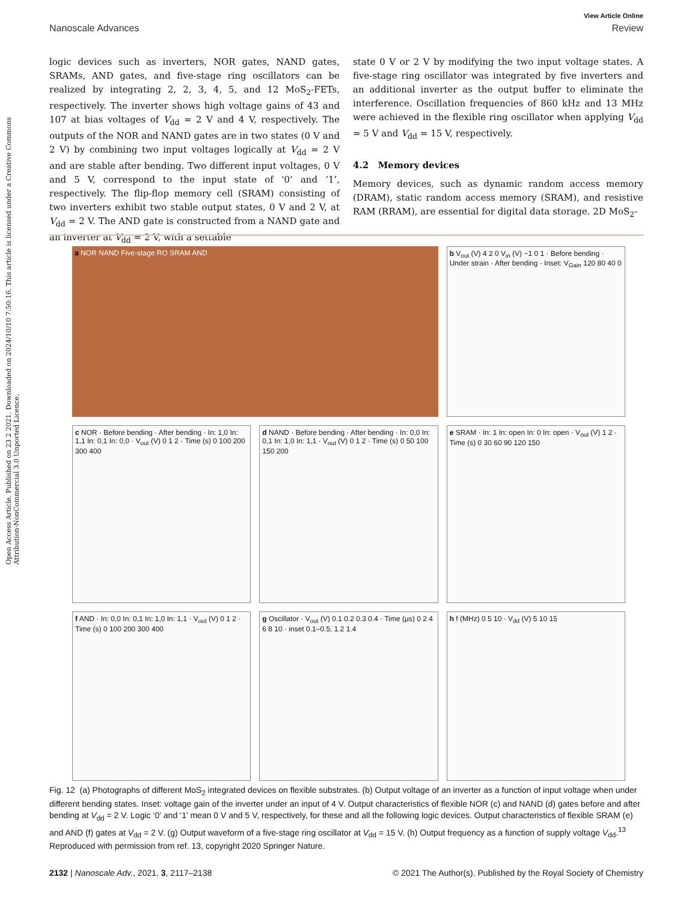Open Access Article. Published on 23 2 2021. Downloaded on 2024/10/10 7:50:16. This article is licensed under a Creative Commons Attribution-NonCommercial 3.0 Unported Licence.
View Article Online
Nanoscale Advances Review
logic devices such as inverters, NOR gates, NAND gates, SRAMs, AND gates, and five-stage ring oscillators can be realized by integrating 2, 2, 3, 4, 5, and 12 MoS<sub>2</sub>-FETs, respectively. The inverter shows high voltage gains of 43 and 107 at bias voltages of V<sub>dd</sub> = 2 V and 4 V, respectively. The outputs of the NOR and NAND gates are in two states (0 V and 2 V) by combining two input voltages logically at V<sub>dd</sub> = 2 V and are stable after bending. Two different input voltages, 0 V and 5 V, correspond to the input state of ‘0’ and ‘1’, respectively. The flip-flop memory cell (SRAM) consisting of two inverters exhibit two stable output states, 0 V and 2 V, at V<sub>dd</sub> = 2 V. The AND gate is constructed from a NAND gate and an inverter at V<sub>dd</sub> = 2 V, with a settable
state 0 V or 2 V by modifying the two input voltage states. A five-stage ring oscillator was integrated by five inverters and an additional inverter as the output buffer to eliminate the interference. Oscillation frequencies of 860 kHz and 13 MHz were achieved in the flexible ring oscillator when applying V<sub>dd</sub> = 5 V and V<sub>dd</sub> = 15 V, respectively.
4.2 Memory devices
Memory devices, such as dynamic random access memory (DRAM), static random access memory (SRAM), and resistive RAM (RRAM), are essential for digital data storage. 2D MoS<sub>2</sub>-
a NOR NAND Five-stage RO SRAM AND
b V<sub>out</sub> (V) 4 2 0 V<sub>in</sub> (V) −1 0 1 · Before bending · Under strain · After bending · Inset: V<sub>Gain</sub> 120 80 40 0
c NOR · Before bending · After bending · In: 1,0 In: 1,1 In: 0,1 In: 0,0 · V<sub>out</sub> (V) 0 1 2 · Time (s) 0 100 200 300 400
d NAND · Before bending · After bending · In: 0,0 In: 0,1 In: 1,0 In: 1,1 · V<sub>out</sub> (V) 0 1 2 · Time (s) 0 50 100 150 200
e SRAM · In: 1 In: open In: 0 In: open · V<sub>out</sub> (V) 1 2 · Time (s) 0 30 60 90 120 150
f AND · In: 0,0 In: 0,1 In: 1,0 In: 1,1 · V<sub>out</sub> (V) 0 1 2 · Time (s) 0 100 200 300 400
g Oscillator · V<sub>out</sub> (V) 0.1 0.2 0.3 0.4 · Time (μs) 0 2 4 6 8 10 · inset 0.1–0.5, 1.2 1.4
h f (MHz) 0 5 10 · V<sub>dd</sub> (V) 5 10 15
Fig. 12 (a) Photographs of different MoS<sub>2</sub> integrated devices on flexible substrates. (b) Output voltage of an inverter as a function of input voltage when under different bending states. Inset: voltage gain of the inverter under an input of 4 V. Output characteristics of flexible NOR (c) and NAND (d) gates before and after bending at V<sub>dd</sub> = 2 V. Logic ‘0’ and ‘1’ mean 0 V and 5 V, respectively, for these and all the following logic devices. Output characteristics of flexible SRAM (e) and AND (f) gates at V<sub>dd</sub> = 2 V. (g) Output waveform of a five-stage ring oscillator at V<sub>dd</sub> = 15 V. (h) Output frequency as a function of supply voltage V<sub>dd</sub>.<sup>13</sup> Reproduced with permission from ref. 13, copyright 2020 Springer Nature.
2132 | Nanoscale Adv., 2021, 3, 2117–2138 © 2021 The Author(s). Published by the Royal Society of Chemistry